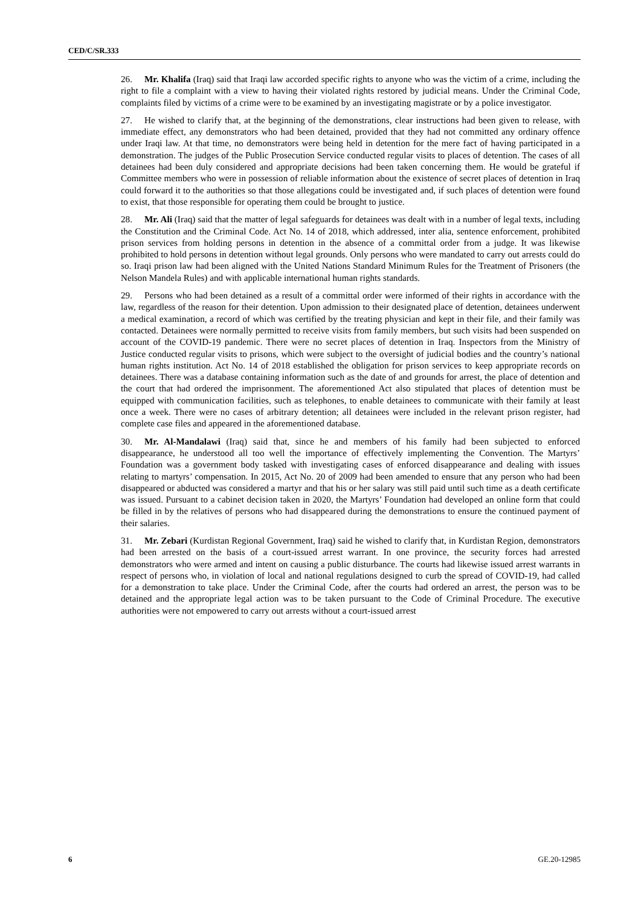CED/C/SR.333
26. Mr. Khalifa (Iraq) said that Iraqi law accorded specific rights to anyone who was the victim of a crime, including the right to file a complaint with a view to having their violated rights restored by judicial means. Under the Criminal Code, complaints filed by victims of a crime were to be examined by an investigating magistrate or by a police investigator.
27. He wished to clarify that, at the beginning of the demonstrations, clear instructions had been given to release, with immediate effect, any demonstrators who had been detained, provided that they had not committed any ordinary offence under Iraqi law. At that time, no demonstrators were being held in detention for the mere fact of having participated in a demonstration. The judges of the Public Prosecution Service conducted regular visits to places of detention. The cases of all detainees had been duly considered and appropriate decisions had been taken concerning them. He would be grateful if Committee members who were in possession of reliable information about the existence of secret places of detention in Iraq could forward it to the authorities so that those allegations could be investigated and, if such places of detention were found to exist, that those responsible for operating them could be brought to justice.
28. Mr. Ali (Iraq) said that the matter of legal safeguards for detainees was dealt with in a number of legal texts, including the Constitution and the Criminal Code. Act No. 14 of 2018, which addressed, inter alia, sentence enforcement, prohibited prison services from holding persons in detention in the absence of a committal order from a judge. It was likewise prohibited to hold persons in detention without legal grounds. Only persons who were mandated to carry out arrests could do so. Iraqi prison law had been aligned with the United Nations Standard Minimum Rules for the Treatment of Prisoners (the Nelson Mandela Rules) and with applicable international human rights standards.
29. Persons who had been detained as a result of a committal order were informed of their rights in accordance with the law, regardless of the reason for their detention. Upon admission to their designated place of detention, detainees underwent a medical examination, a record of which was certified by the treating physician and kept in their file, and their family was contacted. Detainees were normally permitted to receive visits from family members, but such visits had been suspended on account of the COVID-19 pandemic. There were no secret places of detention in Iraq. Inspectors from the Ministry of Justice conducted regular visits to prisons, which were subject to the oversight of judicial bodies and the country’s national human rights institution. Act No. 14 of 2018 established the obligation for prison services to keep appropriate records on detainees. There was a database containing information such as the date of and grounds for arrest, the place of detention and the court that had ordered the imprisonment. The aforementioned Act also stipulated that places of detention must be equipped with communication facilities, such as telephones, to enable detainees to communicate with their family at least once a week. There were no cases of arbitrary detention; all detainees were included in the relevant prison register, had complete case files and appeared in the aforementioned database.
30. Mr. Al-Mandalawi (Iraq) said that, since he and members of his family had been subjected to enforced disappearance, he understood all too well the importance of effectively implementing the Convention. The Martyrs’ Foundation was a government body tasked with investigating cases of enforced disappearance and dealing with issues relating to martyrs’ compensation. In 2015, Act No. 20 of 2009 had been amended to ensure that any person who had been disappeared or abducted was considered a martyr and that his or her salary was still paid until such time as a death certificate was issued. Pursuant to a cabinet decision taken in 2020, the Martyrs’ Foundation had developed an online form that could be filled in by the relatives of persons who had disappeared during the demonstrations to ensure the continued payment of their salaries.
31. Mr. Zebari (Kurdistan Regional Government, Iraq) said he wished to clarify that, in Kurdistan Region, demonstrators had been arrested on the basis of a court-issued arrest warrant. In one province, the security forces had arrested demonstrators who were armed and intent on causing a public disturbance. The courts had likewise issued arrest warrants in respect of persons who, in violation of local and national regulations designed to curb the spread of COVID-19, had called for a demonstration to take place. Under the Criminal Code, after the courts had ordered an arrest, the person was to be detained and the appropriate legal action was to be taken pursuant to the Code of Criminal Procedure. The executive authorities were not empowered to carry out arrests without a court-issued arrest
6 GE.20-12985